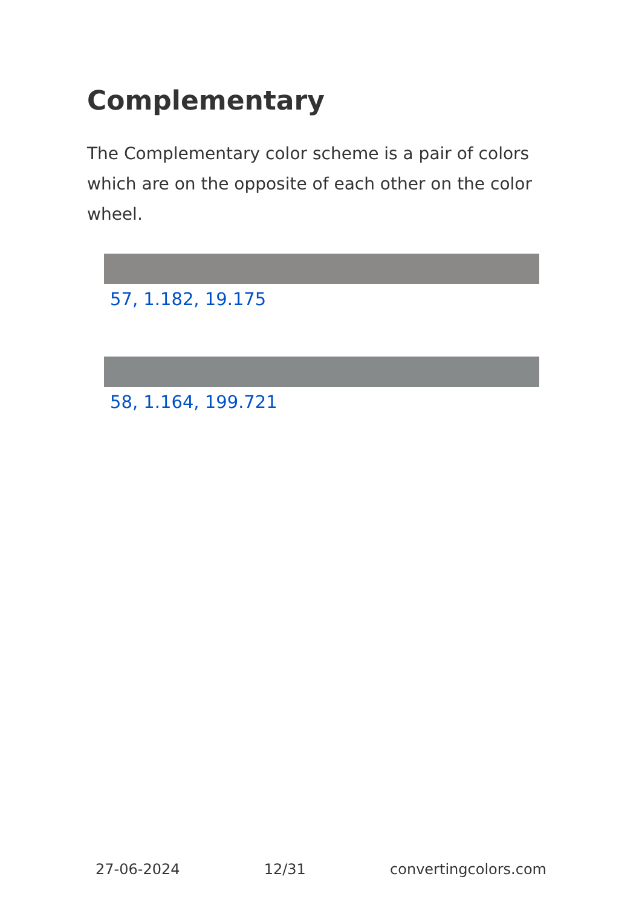Complementary
The Complementary color scheme is a pair of colors which are on the opposite of each other on the color wheel.
57, 1.182, 19.175
58, 1.164, 199.721
27-06-2024 12/31 convertingcolors.com